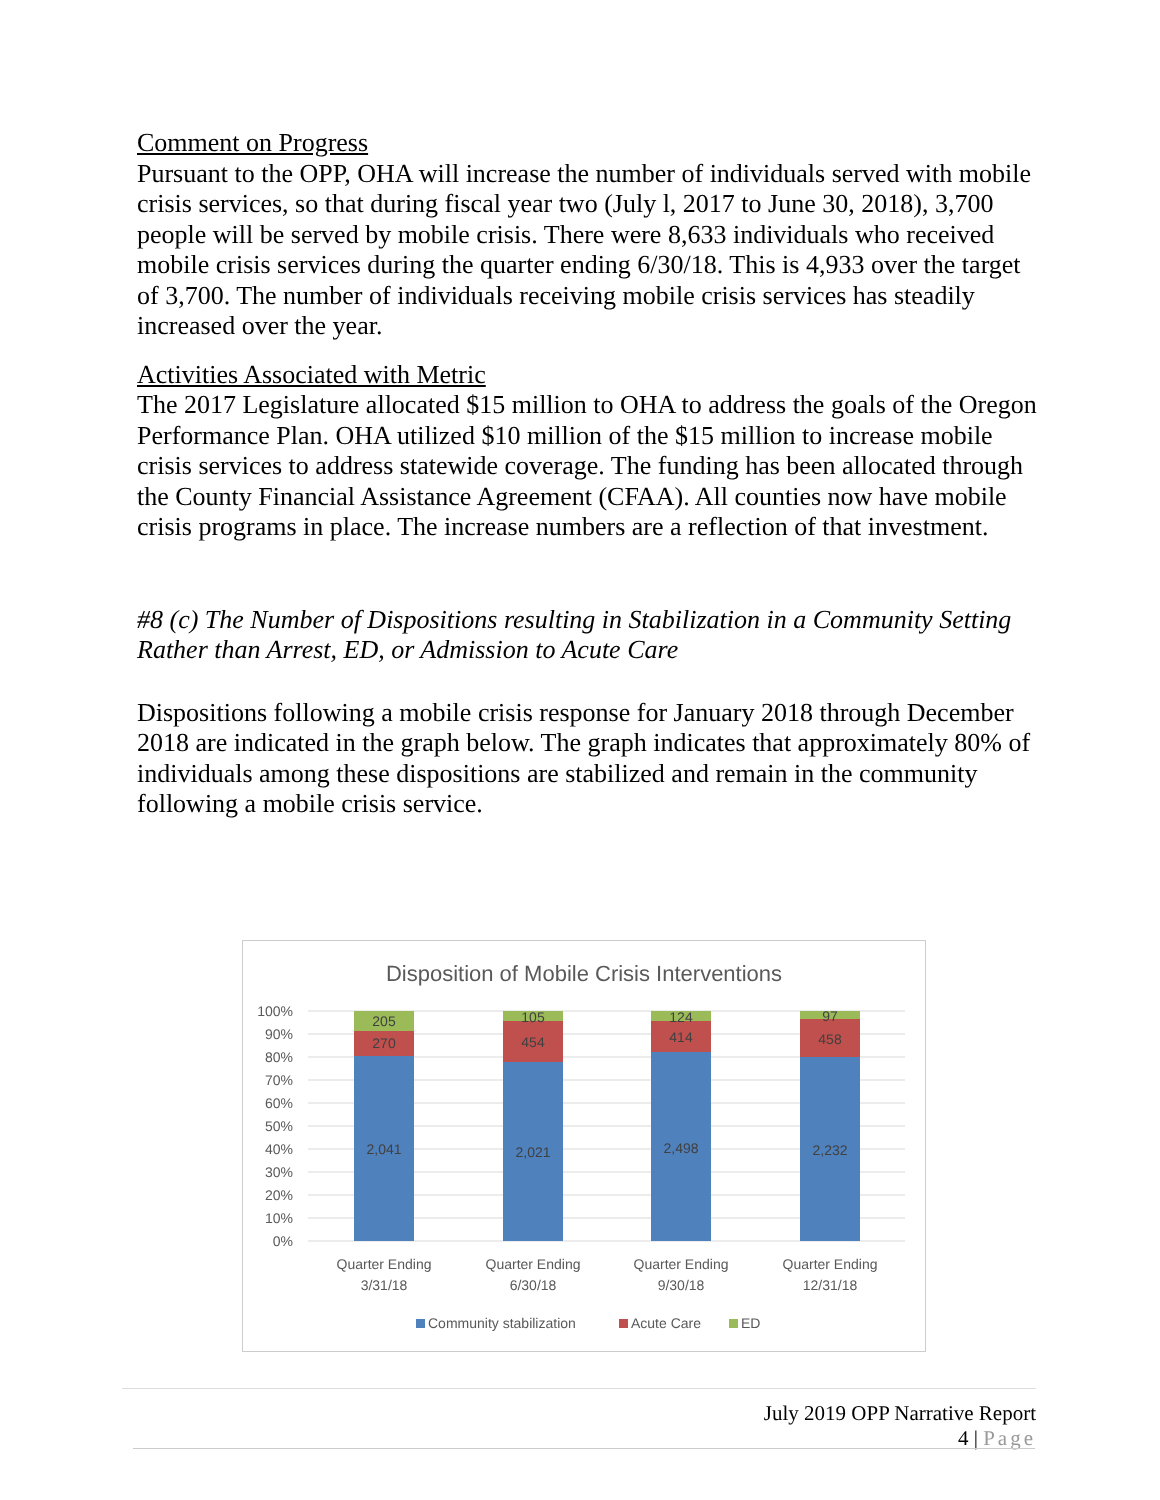Comment on Progress
Pursuant to the OPP, OHA will increase the number of individuals served with mobile crisis services, so that during fiscal year two (July l, 2017 to June 30, 2018), 3,700 people will be served by mobile crisis. There were 8,633 individuals who received mobile crisis services during the quarter ending 6/30/18. This is 4,933 over the target of 3,700. The number of individuals receiving mobile crisis services has steadily increased over the year.
Activities Associated with Metric
The 2017 Legislature allocated $15 million to OHA to address the goals of the Oregon Performance Plan. OHA utilized $10 million of the $15 million to increase mobile crisis services to address statewide coverage. The funding has been allocated through the County Financial Assistance Agreement (CFAA). All counties now have mobile crisis programs in place. The increase numbers are a reflection of that investment.
#8 (c) The Number of Dispositions resulting in Stabilization in a Community Setting Rather than Arrest, ED, or Admission to Acute Care
Dispositions following a mobile crisis response for January 2018 through December 2018 are indicated in the graph below. The graph indicates that approximately 80% of individuals among these dispositions are stabilized and remain in the community following a mobile crisis service.
Disposition of Mobile Crisis Interventions
100%
90%
80%
70%
60%
50%
40%
30%
20%
10%
0%
205
270
2,041
105
454
2,021
124
414
2,498
97
458
2,232
Quarter Ending
3/31/18
Quarter Ending
6/30/18
Quarter Ending
9/30/18
Quarter Ending
12/31/18
Community stabilization
Acute Care
ED
July 2019 OPP Narrative Report
4 | Page